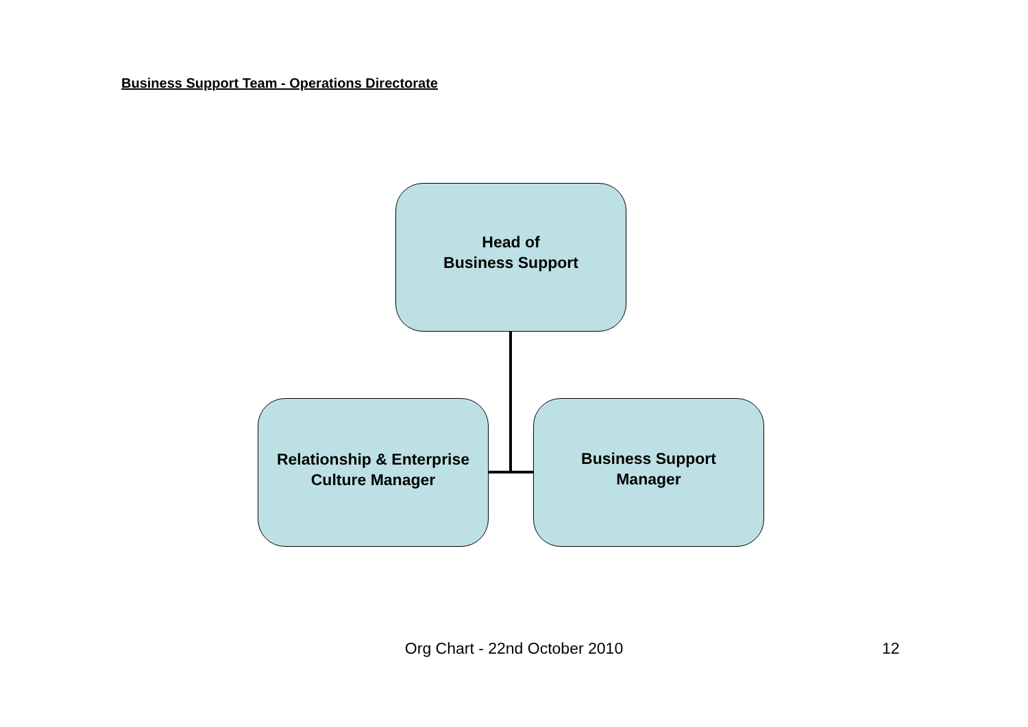Business Support Team - Operations Directorate
Head of
Business Support
Relationship & Enterprise
Culture Manager
Business Support
Manager
Org Chart - 22nd October 2010 12